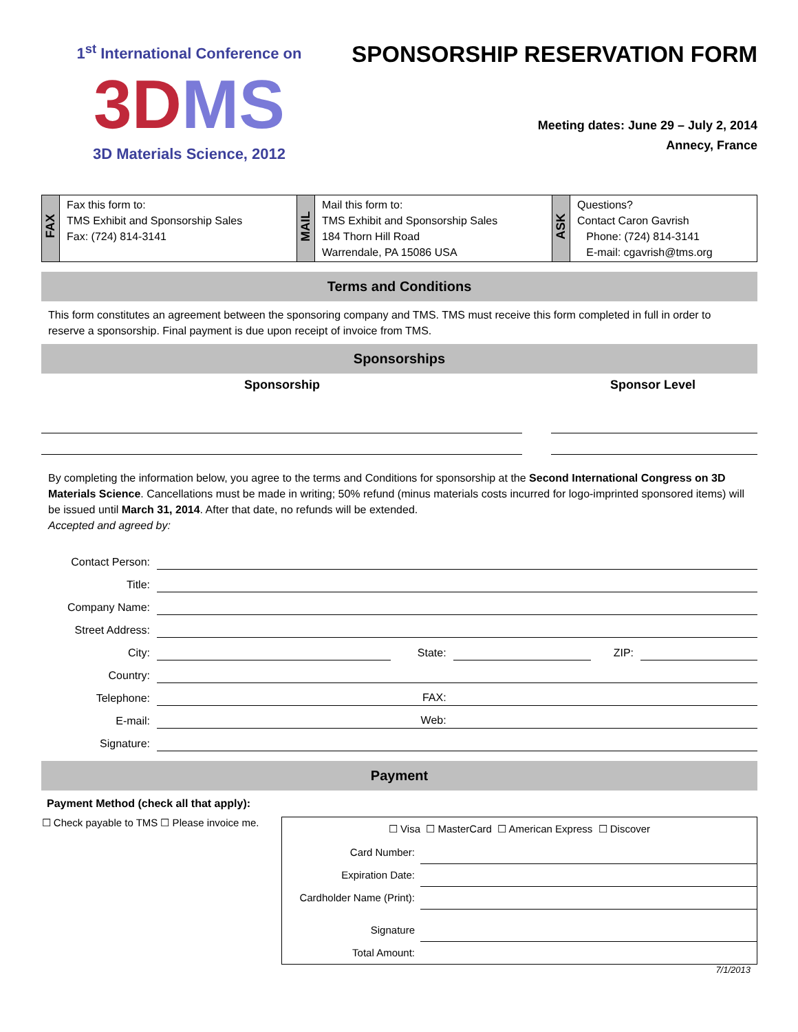1<sup>st</sup> International Conference on
3DMS
3D Materials Science, 2012
SPONSORSHIP RESERVATION FORM
Meeting dates: June 29 – July 2, 2014
Annecy, France
| FAX | Fax this form to: TMS Exhibit and Sponsorship Sales Fax: (724) 814-3141 | MAIL | Mail this form to: TMS Exhibit and Sponsorship Sales 184 Thorn Hill Road Warrendale, PA 15086 USA | ASK | Questions? Contact Caron Gavrish Phone: (724) 814-3141 E-mail: cgavrish@tms.org |
Terms and Conditions
This form constitutes an agreement between the sponsoring company and TMS. TMS must receive this form completed in full in order to reserve a sponsorship. Final payment is due upon receipt of invoice from TMS.
Sponsorships
Sponsorship Sponsor Level
By completing the information below, you agree to the terms and Conditions for sponsorship at the Second International Congress on 3D Materials Science. Cancellations must be made in writing; 50% refund (minus materials costs incurred for logo-imprinted sponsored items) will be issued until March 31, 2014. After that date, no refunds will be extended.
Accepted and agreed by:
| Contact Person: | | | | | |
| Title: | | | | | |
| Company Name: | | | | | |
| Street Address: | | | | | |
| City: | | State: | | ZIP: | |
| Country: | | | | | |
| Telephone: | | FAX: | | | |
| E-mail: | | Web: | | | |
| Signature: | | | | | |
Payment
Payment Method (check all that apply):
☐ Check payable to TMS
☐ Please invoice me.
| ☐ Visa ☐ MasterCard ☐ American Express ☐ Discover | |
| Card Number: | |
| Expiration Date: | |
| Cardholder Name (Print): | |
| Signature | |
| Total Amount: | |
7/1/2013